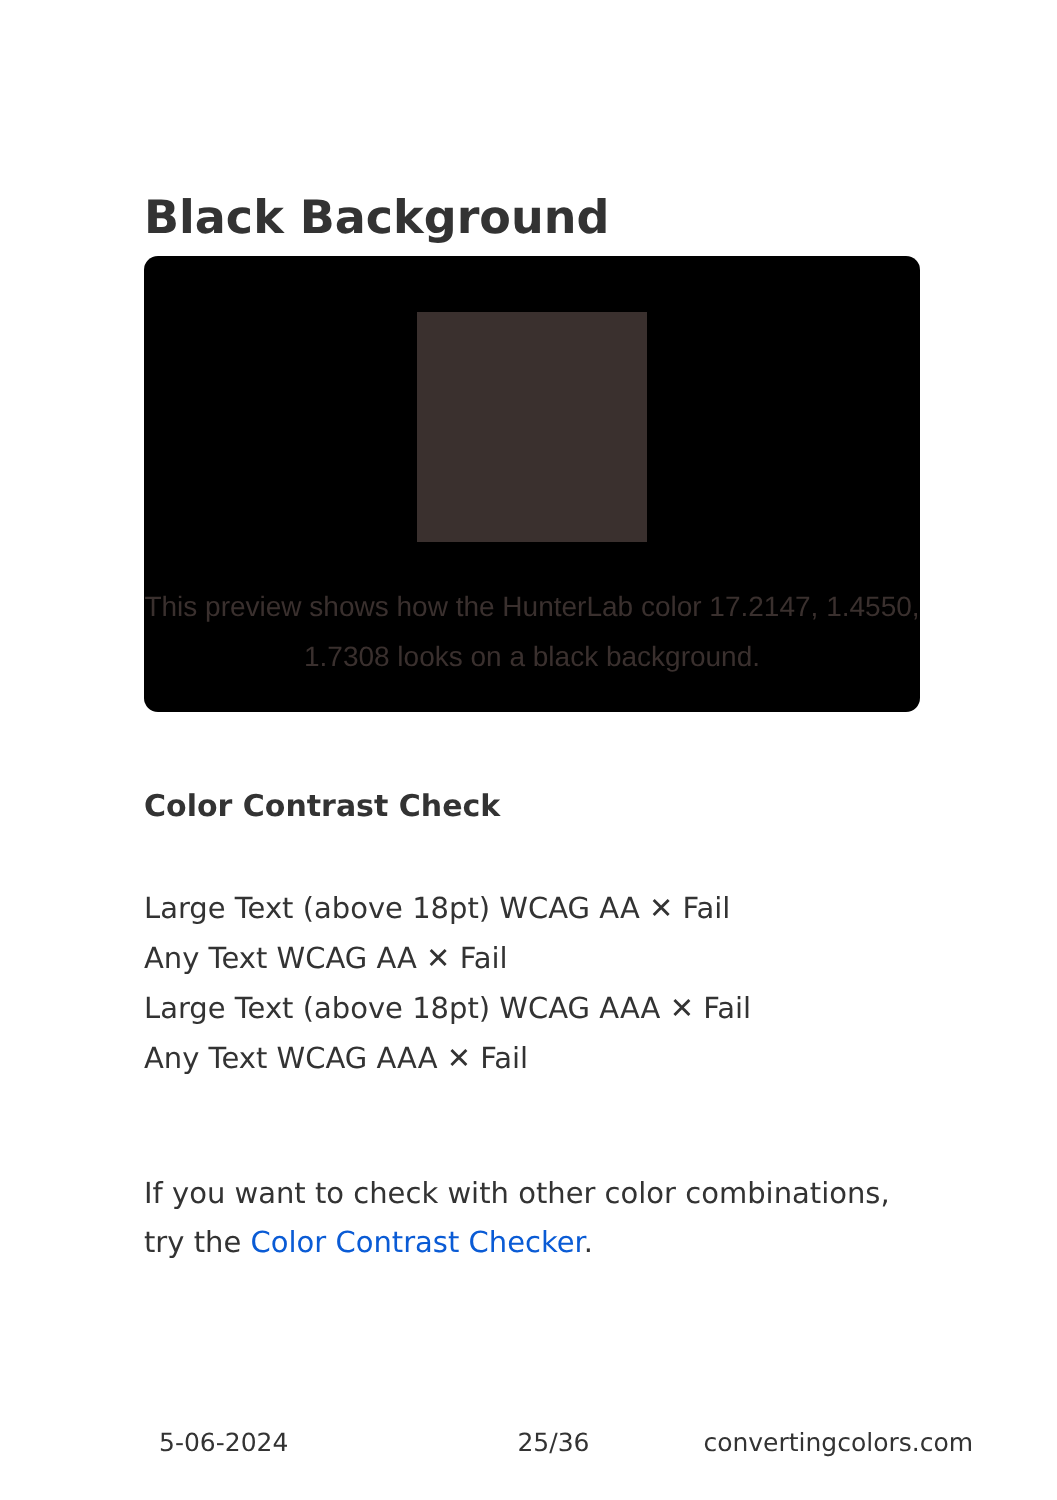Black Background
This preview shows how the HunterLab color 17.2147, 1.4550, 1.7308 looks on a black background.
Color Contrast Check
Large Text (above 18pt) WCAG AA ✕ Fail
Any Text WCAG AA ✕ Fail
Large Text (above 18pt) WCAG AAA ✕ Fail
Any Text WCAG AAA ✕ Fail
If you want to check with other color combinations, try the Color Contrast Checker.
5-06-2024 25/36 convertingcolors.com